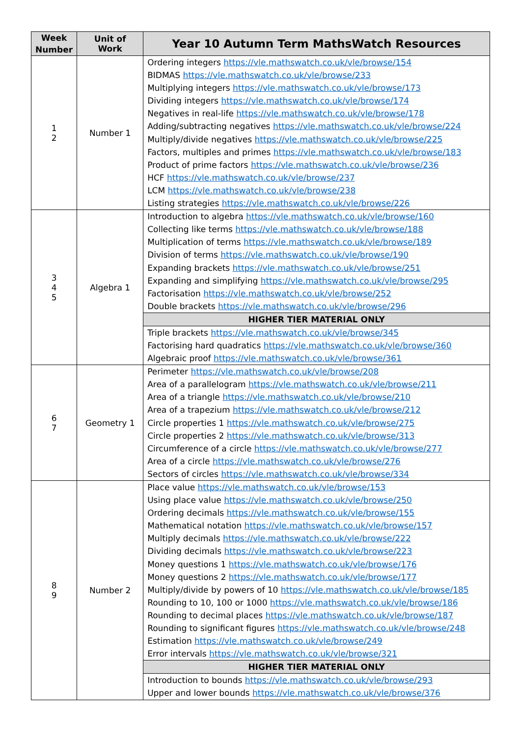| Week Number | Unit of Work | Year 10 Autumn Term MathsWatch Resources |
| --- | --- | --- |
| 1 2 | Number 1 | Ordering integers https://vle.mathswatch.co.uk/vle/browse/154 BIDMAS https://vle.mathswatch.co.uk/vle/browse/233 Multiplying integers https://vle.mathswatch.co.uk/vle/browse/173 Dividing integers https://vle.mathswatch.co.uk/vle/browse/174 Negatives in real-life https://vle.mathswatch.co.uk/vle/browse/178 Adding/subtracting negatives https://vle.mathswatch.co.uk/vle/browse/224 Multiply/divide negatives https://vle.mathswatch.co.uk/vle/browse/225 Factors, multiples and primes https://vle.mathswatch.co.uk/vle/browse/183 Product of prime factors https://vle.mathswatch.co.uk/vle/browse/236 HCF https://vle.mathswatch.co.uk/vle/browse/237 LCM https://vle.mathswatch.co.uk/vle/browse/238 Listing strategies https://vle.mathswatch.co.uk/vle/browse/226 |
| 3 4 5 | Algebra 1 | Introduction to algebra https://vle.mathswatch.co.uk/vle/browse/160 Collecting like terms https://vle.mathswatch.co.uk/vle/browse/188 Multiplication of terms https://vle.mathswatch.co.uk/vle/browse/189 Division of terms https://vle.mathswatch.co.uk/vle/browse/190 Expanding brackets https://vle.mathswatch.co.uk/vle/browse/251 Expanding and simplifying https://vle.mathswatch.co.uk/vle/browse/295 Factorisation https://vle.mathswatch.co.uk/vle/browse/252 Double brackets https://vle.mathswatch.co.uk/vle/browse/296 |
| | | HIGHER TIER MATERIAL ONLY |
| | | Triple brackets https://vle.mathswatch.co.uk/vle/browse/345 Factorising hard quadratics https://vle.mathswatch.co.uk/vle/browse/360 Algebraic proof https://vle.mathswatch.co.uk/vle/browse/361 |
| 6 7 | Geometry 1 | Perimeter https://vle.mathswatch.co.uk/vle/browse/208 Area of a parallelogram https://vle.mathswatch.co.uk/vle/browse/211 Area of a triangle https://vle.mathswatch.co.uk/vle/browse/210 Area of a trapezium https://vle.mathswatch.co.uk/vle/browse/212 Circle properties 1 https://vle.mathswatch.co.uk/vle/browse/275 Circle properties 2 https://vle.mathswatch.co.uk/vle/browse/313 Circumference of a circle https://vle.mathswatch.co.uk/vle/browse/277 Area of a circle https://vle.mathswatch.co.uk/vle/browse/276 Sectors of circles https://vle.mathswatch.co.uk/vle/browse/334 |
| 8 9 | Number 2 | Place value https://vle.mathswatch.co.uk/vle/browse/153 Using place value https://vle.mathswatch.co.uk/vle/browse/250 Ordering decimals https://vle.mathswatch.co.uk/vle/browse/155 Mathematical notation https://vle.mathswatch.co.uk/vle/browse/157 Multiply decimals https://vle.mathswatch.co.uk/vle/browse/222 Dividing decimals https://vle.mathswatch.co.uk/vle/browse/223 Money questions 1 https://vle.mathswatch.co.uk/vle/browse/176 Money questions 2 https://vle.mathswatch.co.uk/vle/browse/177 Multiply/divide by powers of 10 https://vle.mathswatch.co.uk/vle/browse/185 Rounding to 10, 100 or 1000 https://vle.mathswatch.co.uk/vle/browse/186 Rounding to decimal places https://vle.mathswatch.co.uk/vle/browse/187 Rounding to significant figures https://vle.mathswatch.co.uk/vle/browse/248 Estimation https://vle.mathswatch.co.uk/vle/browse/249 Error intervals https://vle.mathswatch.co.uk/vle/browse/321 |
| | | HIGHER TIER MATERIAL ONLY |
| | | Introduction to bounds https://vle.mathswatch.co.uk/vle/browse/293 Upper and lower bounds https://vle.mathswatch.co.uk/vle/browse/376 |